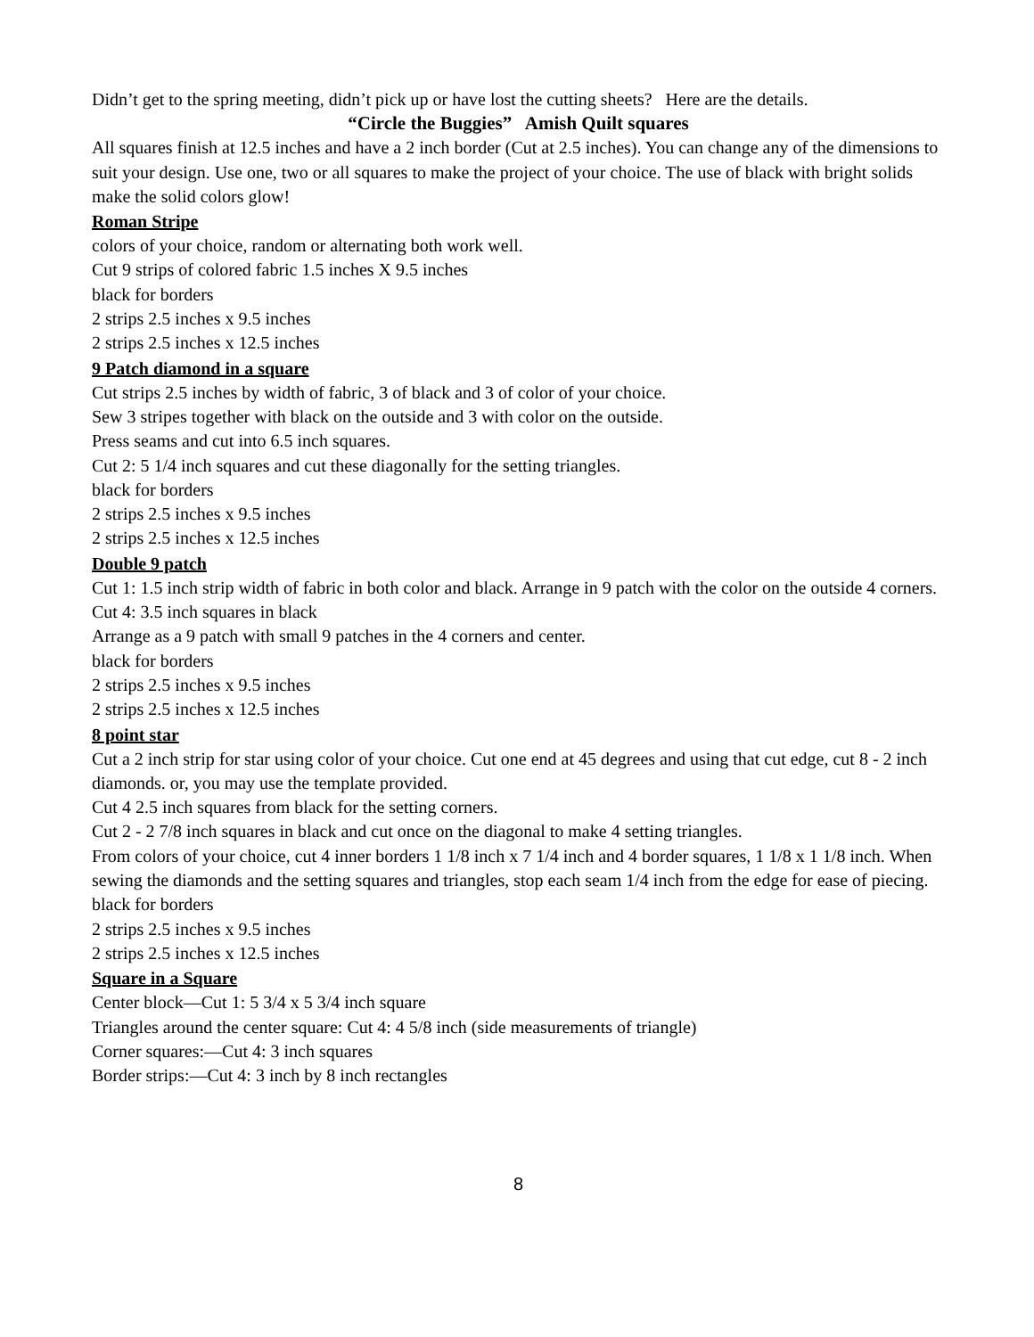Didn’t get to the spring meeting, didn’t pick up or have lost the cutting sheets? Here are the details.
“Circle the Buggies” Amish Quilt squares
All squares finish at 12.5 inches and have a 2 inch border (Cut at 2.5 inches). You can change any of the dimensions to suit your design. Use one, two or all squares to make the project of your choice. The use of black with bright solids make the solid colors glow!
Roman Stripe
colors of your choice, random or alternating both work well.
Cut 9 strips of colored fabric 1.5 inches X 9.5 inches
black for borders
2 strips 2.5 inches x 9.5 inches
2 strips 2.5 inches x 12.5 inches
9 Patch diamond in a square
Cut strips 2.5 inches by width of fabric, 3 of black and 3 of color of your choice.
Sew 3 stripes together with black on the outside and 3 with color on the outside.
Press seams and cut into 6.5 inch squares.
Cut 2: 5 1/4 inch squares and cut these diagonally for the setting triangles.
black for borders
2 strips 2.5 inches x 9.5 inches
2 strips 2.5 inches x 12.5 inches
Double 9 patch
Cut 1: 1.5 inch strip width of fabric in both color and black. Arrange in 9 patch with the color on the outside 4 corners.
Cut 4: 3.5 inch squares in black
Arrange as a 9 patch with small 9 patches in the 4 corners and center.
black for borders
2 strips 2.5 inches x 9.5 inches
2 strips 2.5 inches x 12.5 inches
8 point star
Cut a 2 inch strip for star using color of your choice. Cut one end at 45 degrees and using that cut edge, cut 8 - 2 inch diamonds. or, you may use the template provided.
Cut 4 2.5 inch squares from black for the setting corners.
Cut 2 - 2 7/8 inch squares in black and cut once on the diagonal to make 4 setting triangles.
From colors of your choice, cut 4 inner borders 1 1/8 inch x 7 1/4 inch and 4 border squares, 1 1/8 x 1 1/8 inch. When sewing the diamonds and the setting squares and triangles, stop each seam 1/4 inch from the edge for ease of piecing.
black for borders
2 strips 2.5 inches x 9.5 inches
2 strips 2.5 inches x 12.5 inches
Square in a Square
Center block—Cut 1: 5 3/4 x 5 3/4 inch square
Triangles around the center square: Cut 4: 4 5/8 inch (side measurements of triangle)
Corner squares:—Cut 4: 3 inch squares
Border strips:—Cut 4: 3 inch by 8 inch rectangles
8